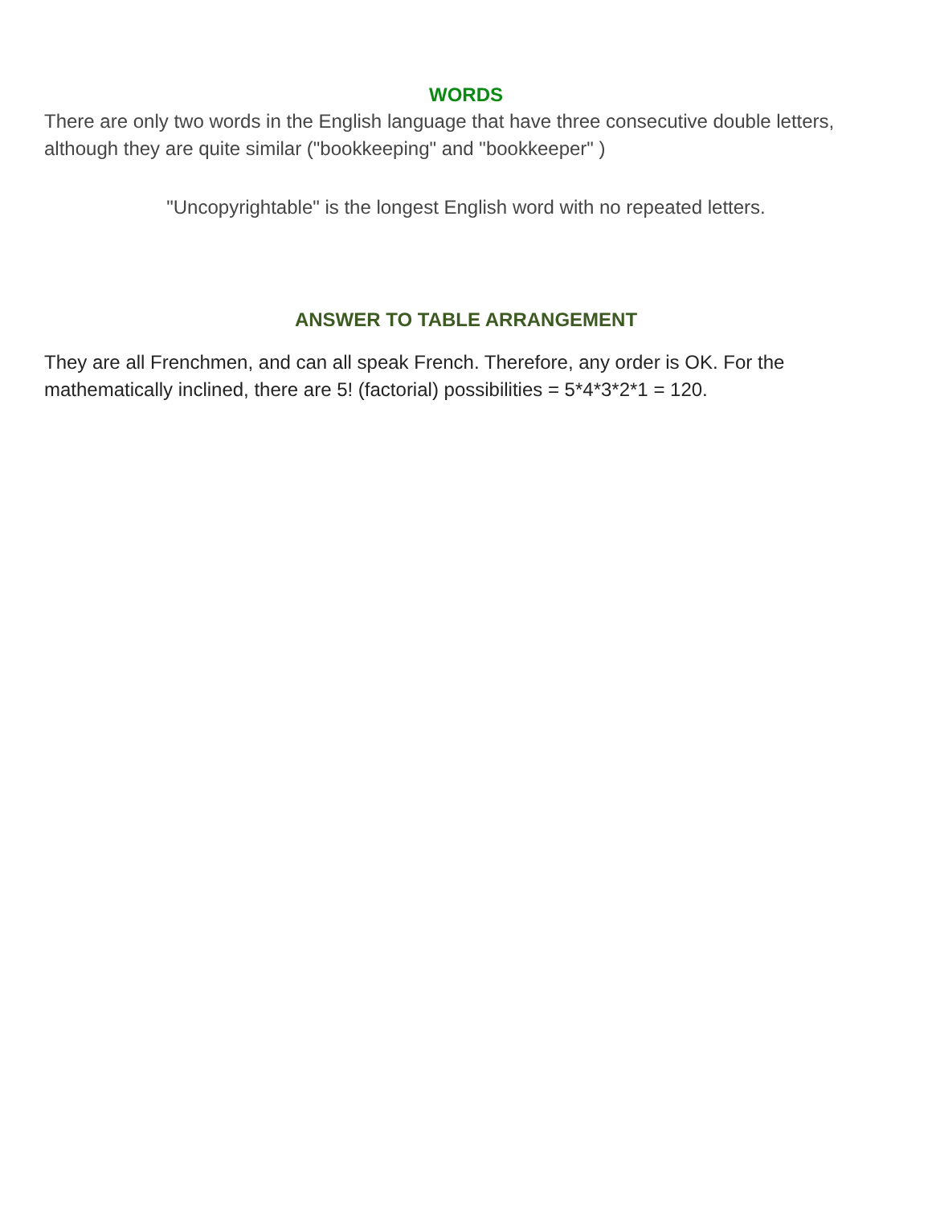WORDS
There are only two words in the English language that have three consecutive double letters, although they are quite similar ("bookkeeping" and "bookkeeper" )
"Uncopyrightable" is the longest English word with no repeated letters.
ANSWER TO TABLE ARRANGEMENT
They are all Frenchmen, and can all speak French. Therefore, any order is OK. For the mathematically inclined, there are 5! (factorial) possibilities = 5*4*3*2*1 = 120.